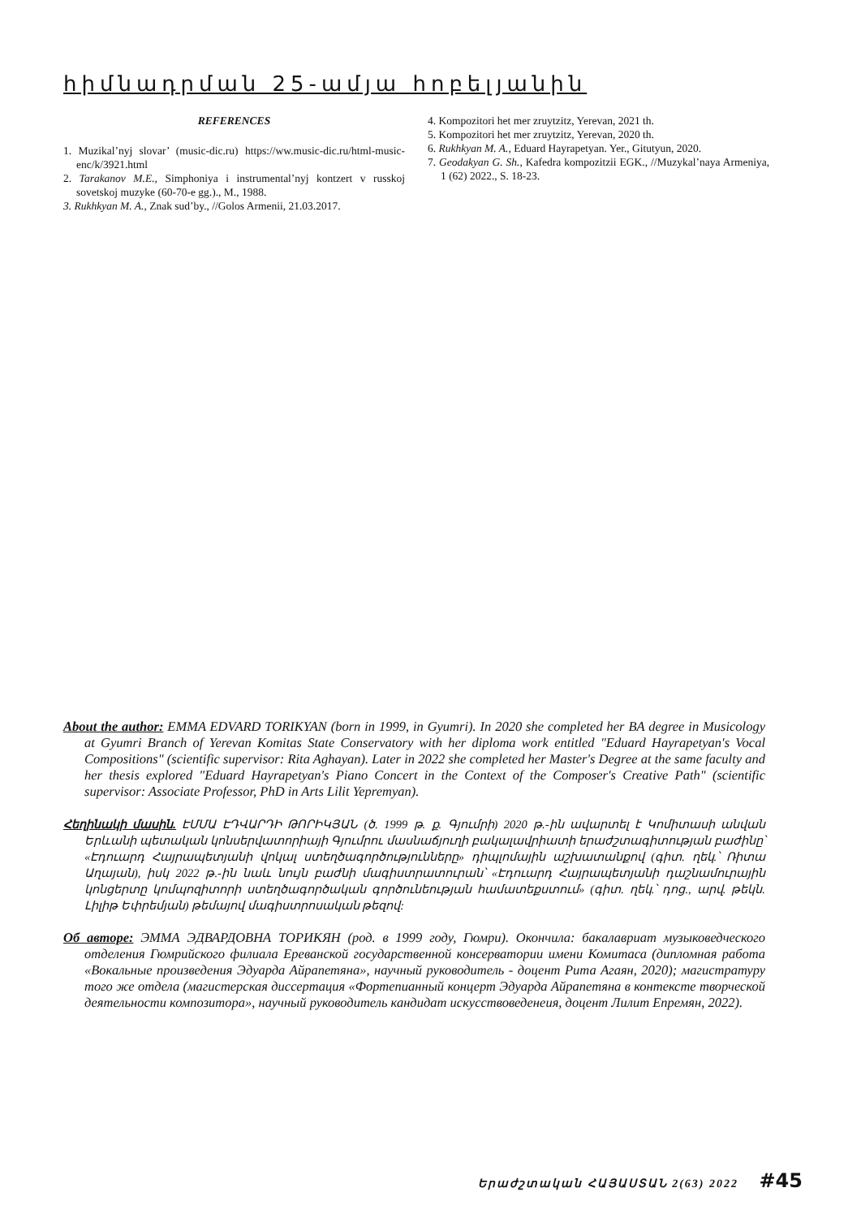հիմնադրման 25-ամյա հոբելյանին
REFERENCES
1. Muzikal’nyj slovar’ (music-dic.ru) https://ww.music-dic.ru/html-music-enc/k/3921.html
2. Tarakanov M.E., Simphoniya i instrumental’nyj kontzert v russkoj sovetskoj muzyke (60-70-e gg.)., M., 1988.
3. Rukhkyan M. A., Znak sud’by., //Golos Armenii, 21.03.2017.
4. Kompozitori het mer zruytzitz, Yerevan, 2021 th.
5. Kompozitori het mer zruytzitz, Yerevan, 2020 th.
6. Rukhkyan M. A., Eduard Hayrapetyan. Yer., Gitutyun, 2020.
7. Geodakyan G. Sh., Kafedra kompozitzii EGK., //Muzykal’naya Armeniya, 1 (62) 2022., S. 18-23.
About the author: EMMA EDVARD TORIKYAN (born in 1999, in Gyumri). In 2020 she completed her BA degree in Musicology at Gyumri Branch of Yerevan Komitas State Conservatory with her diploma work entitled "Eduard Hayrapetyan's Vocal Compositions" (scientific supervisor: Rita Aghayan). Later in 2022 she completed her Master's Degree at the same faculty and her thesis explored "Eduard Hayrapetyan's Piano Concert in the Context of the Composer's Creative Path" (scientific supervisor: Associate Professor, PhD in Arts Lilit Yepremyan).
Հեղինակի մասին. ԷՄՄԱ ԷԴՎԱՐԴԻ ԹՈՐԻԿՅԱՆ (ծ. 1999 թ. ք. Գյումրի) 2020 թ.-ին ավարտել է Կոմիտասի անվան Երևանի պետական կոնսերվատորիայի Գյումրու մասնաճյուղի բակալավրիատի երաժշտագիտության բաժինը՝ «Էդուարդ Հայրապետյանի վոկալ ստեղծագործությունները» դիպլոմային աշխատանքով (գիտ. ղեկ.՝ Ռիտա Աղայան), իսկ 2022 թ.-ին նաև նույն բաժնի մագիստրատուրան՝ «Էդուարդ Հայրապետյանի դաշնամուրային կոնցերտը կոմպոզիտորի ստեղծագործական գործունեության համատեքստում» (գիտ. ղեկ.՝ դոց., արվ. թեկն. Լիլիթ Եփրեմյան) թեմայով մագիստրոսական թեզով:
Об авторе: ЭММА ЭДВАРДОВНА ТОРИКЯН (род. в 1999 году, Гюмри). Окончила: бакалавриат музыковедческого отделения Гюмрийского филиала Ереванской государственной консерватории имени Комитаса (дипломная работа «Вокальные произведения Эдуарда Айрапетяна», научный руководитель - доцент Рита Агаян, 2020); магистратуру того же отдела (магистерская диссертация «Фортепианный концерт Эдуарда Айрапетяна в контексте творческой деятельности композитора», научный руководитель кандидат искусствоведенеия, доцент Лилит Епремян, 2022).
Երաժշտական ՀԱՅԱՍՏԱՆ 2(63) 2022 #45